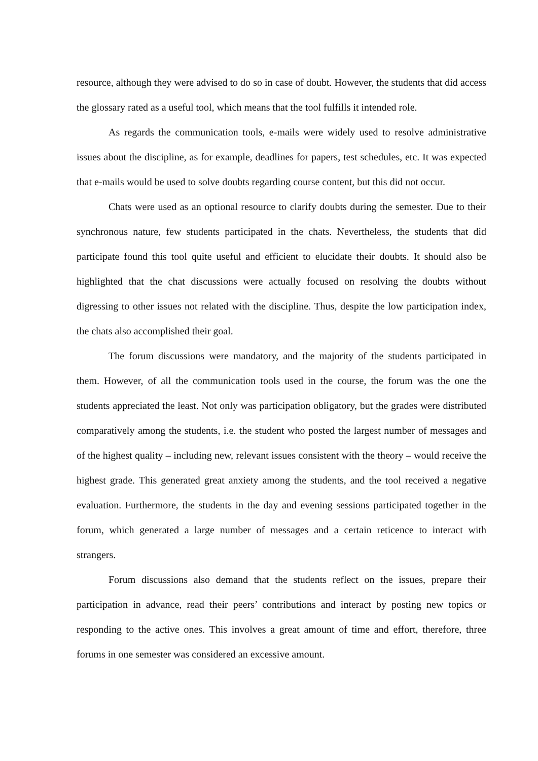resource, although they were advised to do so in case of doubt. However, the students that did access the glossary rated as a useful tool, which means that the tool fulfills it intended role.
As regards the communication tools, e-mails were widely used to resolve administrative issues about the discipline, as for example, deadlines for papers, test schedules, etc. It was expected that e-mails would be used to solve doubts regarding course content, but this did not occur.
Chats were used as an optional resource to clarify doubts during the semester. Due to their synchronous nature, few students participated in the chats. Nevertheless, the students that did participate found this tool quite useful and efficient to elucidate their doubts. It should also be highlighted that the chat discussions were actually focused on resolving the doubts without digressing to other issues not related with the discipline. Thus, despite the low participation index, the chats also accomplished their goal.
The forum discussions were mandatory, and the majority of the students participated in them. However, of all the communication tools used in the course, the forum was the one the students appreciated the least. Not only was participation obligatory, but the grades were distributed comparatively among the students, i.e. the student who posted the largest number of messages and of the highest quality – including new, relevant issues consistent with the theory – would receive the highest grade. This generated great anxiety among the students, and the tool received a negative evaluation. Furthermore, the students in the day and evening sessions participated together in the forum, which generated a large number of messages and a certain reticence to interact with strangers.
Forum discussions also demand that the students reflect on the issues, prepare their participation in advance, read their peers’ contributions and interact by posting new topics or responding to the active ones. This involves a great amount of time and effort, therefore, three forums in one semester was considered an excessive amount.